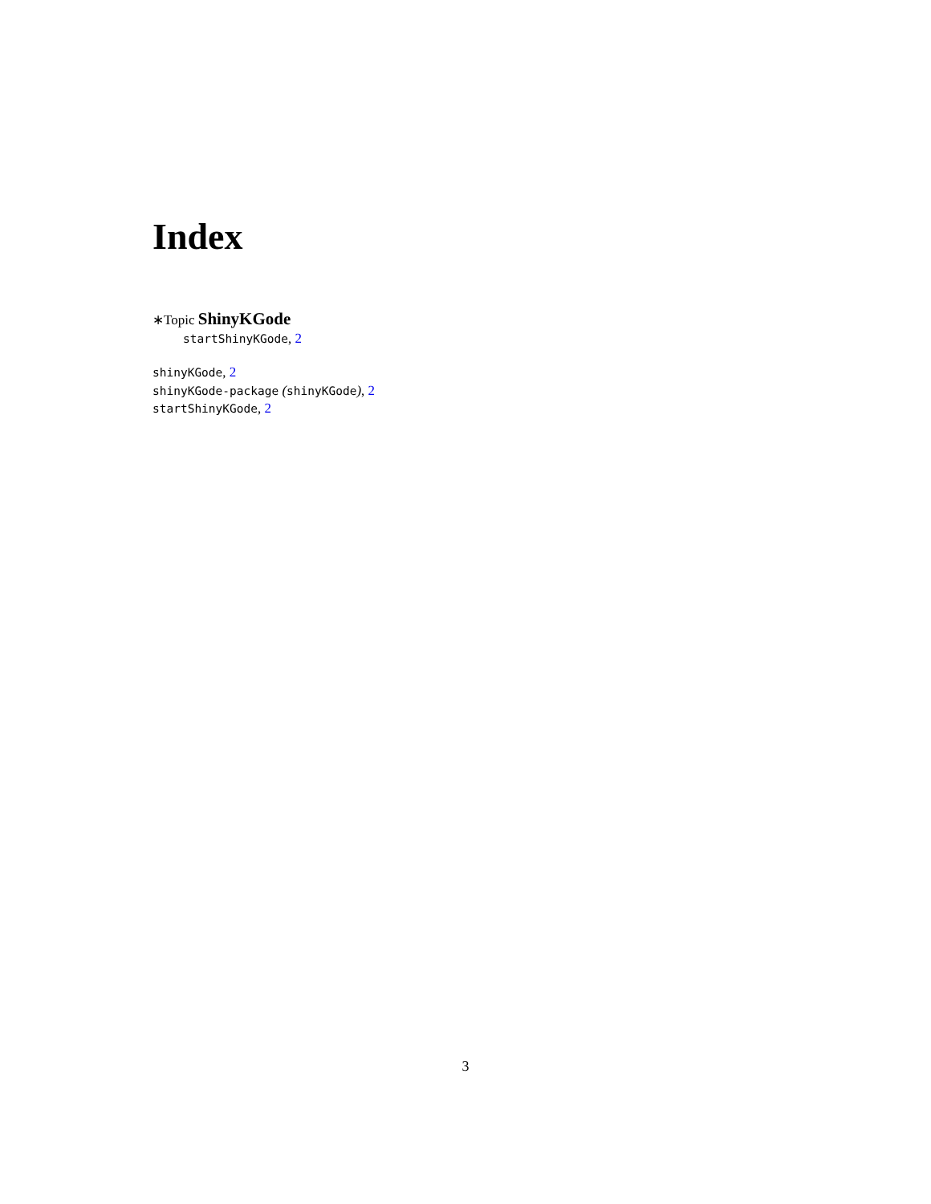Index
∗Topic ShinyKGode
startShinyKGode, 2
shinyKGode, 2
shinyKGode-package (shinyKGode), 2
startShinyKGode, 2
3